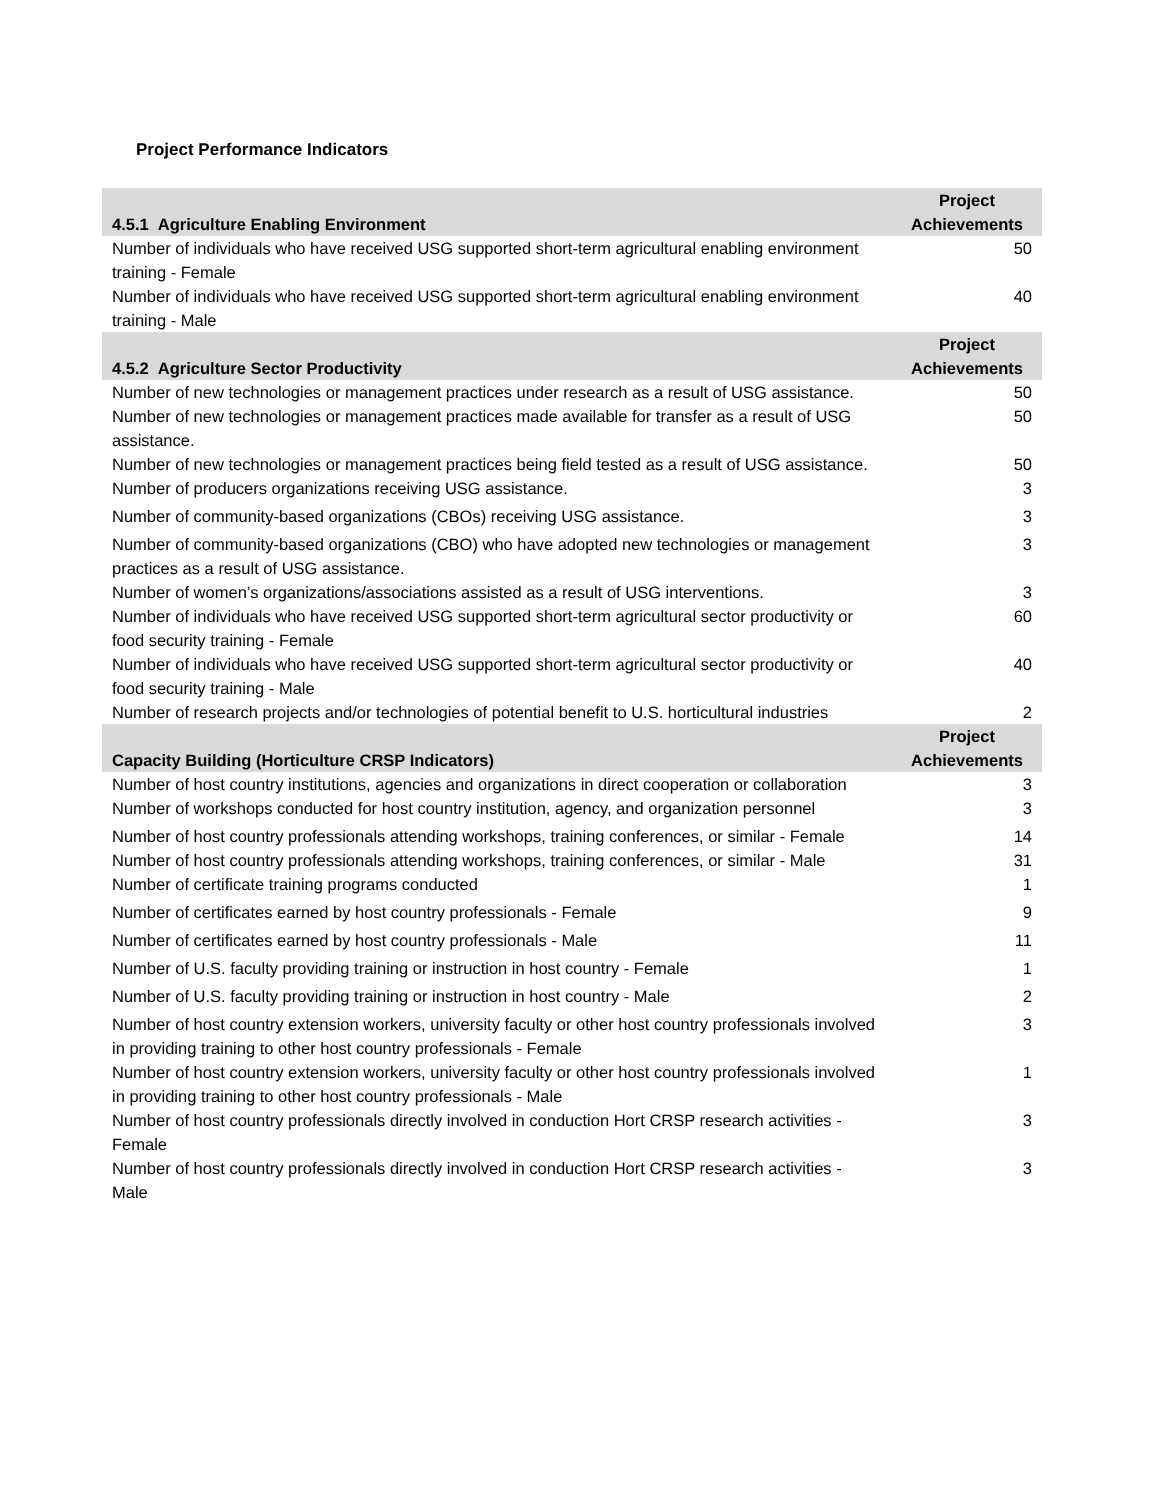Project Performance Indicators
| 4.5.1 Agriculture Enabling Environment | Project Achievements |
| --- | --- |
| Number of individuals who have received USG supported short-term agricultural enabling environment training - Female | 50 |
| Number of individuals who have received USG supported short-term agricultural enabling environment training - Male | 40 |
| 4.5.2 Agriculture Sector Productivity | Project Achievements |
| Number of new technologies or management practices under research as a result of USG assistance. | 50 |
| Number of new technologies or management practices made available for transfer as a result of USG assistance. | 50 |
| Number of new technologies or management practices being field tested as a result of USG assistance. | 50 |
| Number of producers organizations receiving USG assistance. | 3 |
| Number of community-based organizations (CBOs) receiving USG assistance. | 3 |
| Number of community-based organizations (CBO) who have adopted new technologies or management practices as a result of USG assistance. | 3 |
| Number of women’s organizations/associations assisted as a result of USG interventions. | 3 |
| Number of individuals who have received USG supported short-term agricultural sector productivity or food security training - Female | 60 |
| Number of individuals who have received USG supported short-term agricultural sector productivity or food security training - Male | 40 |
| Number of research projects and/or technologies of potential benefit to U.S. horticultural industries | 2 |
| Capacity Building (Horticulture CRSP Indicators) | Project Achievements |
| Number of host country institutions, agencies and organizations in direct cooperation or collaboration | 3 |
| Number of workshops conducted for host country institution, agency, and organization personnel | 3 |
| Number of host country professionals attending workshops, training conferences, or similar - Female | 14 |
| Number of host country professionals attending workshops, training conferences, or similar - Male | 31 |
| Number of certificate training programs conducted | 1 |
| Number of certificates earned by host country professionals - Female | 9 |
| Number of certificates earned by host country professionals - Male | 11 |
| Number of U.S. faculty providing training or instruction in host country - Female | 1 |
| Number of U.S. faculty providing training or instruction in host country - Male | 2 |
| Number of host country extension workers, university faculty or other host country professionals involved in providing training to other host country professionals - Female | 3 |
| Number of host country extension workers, university faculty or other host country professionals involved in providing training to other host country professionals - Male | 1 |
| Number of host country professionals directly involved in conduction Hort CRSP research activities - Female | 3 |
| Number of host country professionals directly involved in conduction Hort CRSP research activities - Male | 3 |